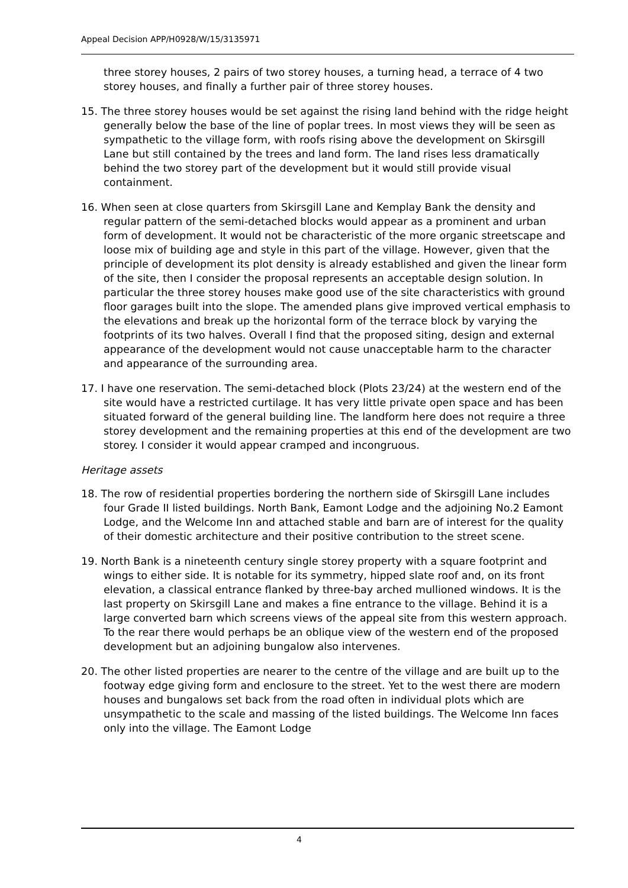Appeal Decision APP/H0928/W/15/3135971
three storey houses, 2 pairs of two storey houses, a turning head, a terrace of 4 two storey houses, and finally a further pair of three storey houses.
15. The three storey houses would be set against the rising land behind with the ridge height generally below the base of the line of poplar trees. In most views they will be seen as sympathetic to the village form, with roofs rising above the development on Skirsgill Lane but still contained by the trees and land form. The land rises less dramatically behind the two storey part of the development but it would still provide visual containment.
16. When seen at close quarters from Skirsgill Lane and Kemplay Bank the density and regular pattern of the semi-detached blocks would appear as a prominent and urban form of development. It would not be characteristic of the more organic streetscape and loose mix of building age and style in this part of the village. However, given that the principle of development its plot density is already established and given the linear form of the site, then I consider the proposal represents an acceptable design solution. In particular the three storey houses make good use of the site characteristics with ground floor garages built into the slope. The amended plans give improved vertical emphasis to the elevations and break up the horizontal form of the terrace block by varying the footprints of its two halves. Overall I find that the proposed siting, design and external appearance of the development would not cause unacceptable harm to the character and appearance of the surrounding area.
17. I have one reservation. The semi-detached block (Plots 23/24) at the western end of the site would have a restricted curtilage. It has very little private open space and has been situated forward of the general building line. The landform here does not require a three storey development and the remaining properties at this end of the development are two storey. I consider it would appear cramped and incongruous.
Heritage assets
18. The row of residential properties bordering the northern side of Skirsgill Lane includes four Grade II listed buildings. North Bank, Eamont Lodge and the adjoining No.2 Eamont Lodge, and the Welcome Inn and attached stable and barn are of interest for the quality of their domestic architecture and their positive contribution to the street scene.
19. North Bank is a nineteenth century single storey property with a square footprint and wings to either side. It is notable for its symmetry, hipped slate roof and, on its front elevation, a classical entrance flanked by three-bay arched mullioned windows. It is the last property on Skirsgill Lane and makes a fine entrance to the village. Behind it is a large converted barn which screens views of the appeal site from this western approach. To the rear there would perhaps be an oblique view of the western end of the proposed development but an adjoining bungalow also intervenes.
20. The other listed properties are nearer to the centre of the village and are built up to the footway edge giving form and enclosure to the street. Yet to the west there are modern houses and bungalows set back from the road often in individual plots which are unsympathetic to the scale and massing of the listed buildings. The Welcome Inn faces only into the village. The Eamont Lodge
4